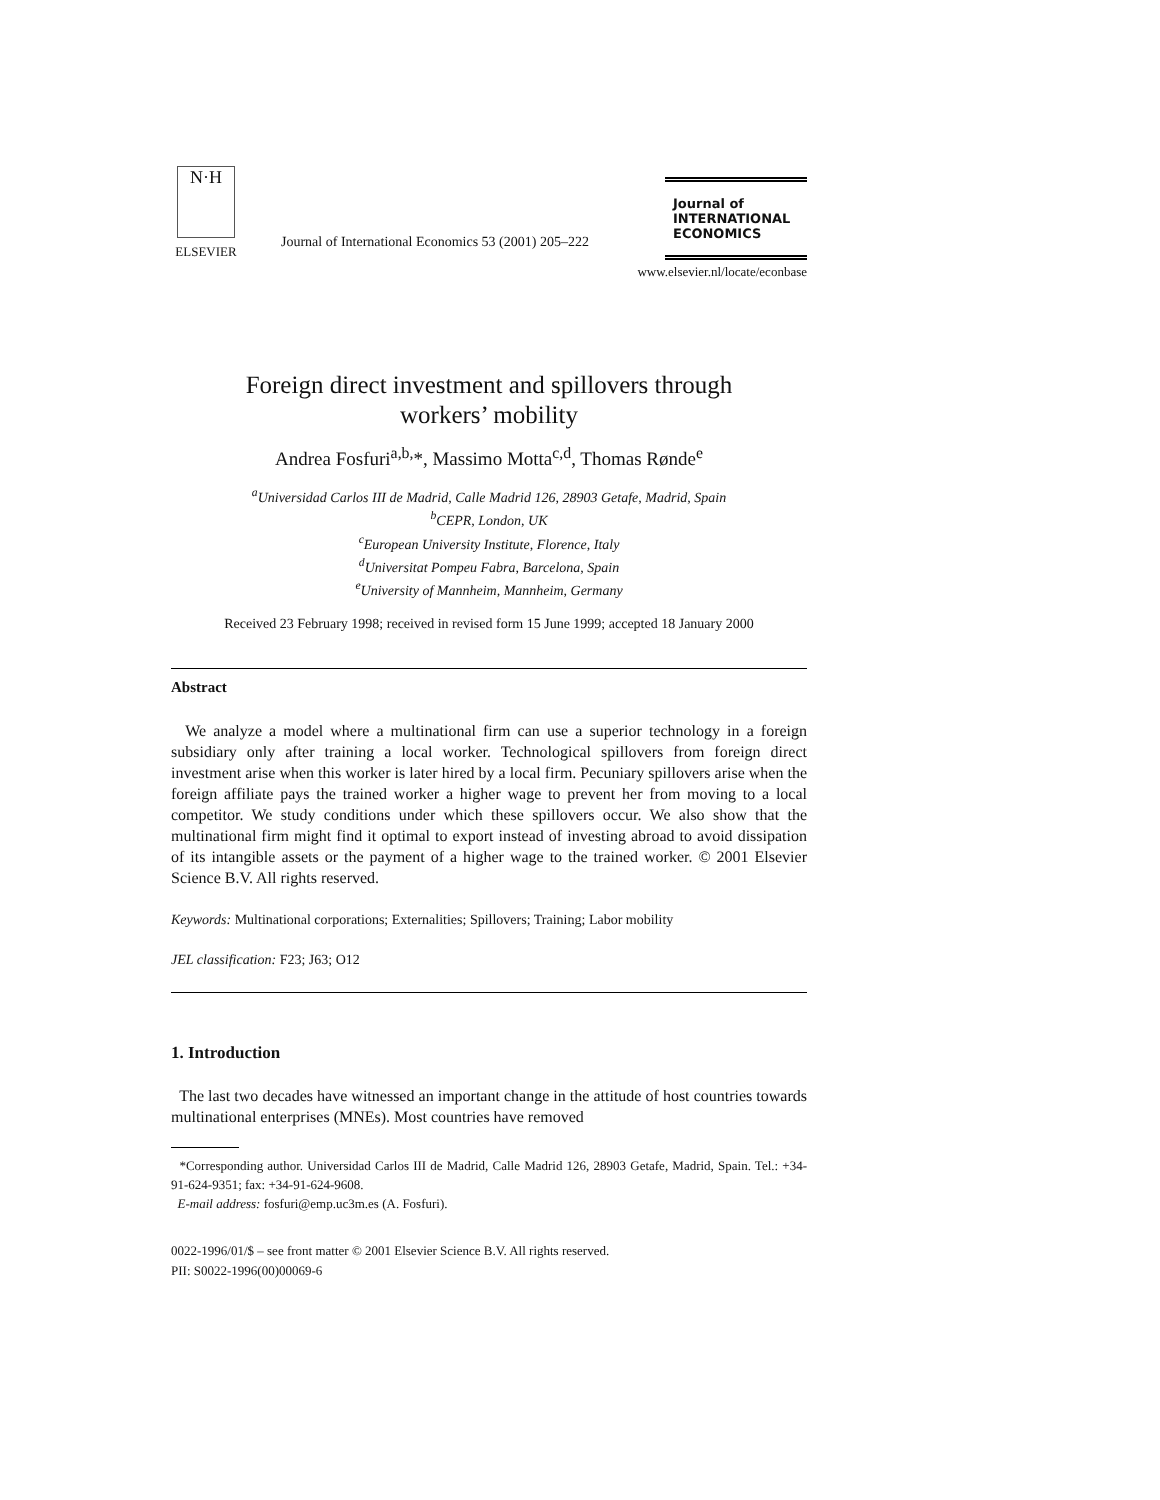N·H
ELSEVIER
Journal of International Economics 53 (2001) 205–222
Journal of
INTERNATIONAL
ECONOMICS
www.elsevier.nl/locate/econbase
Foreign direct investment and spillovers through
workers’ mobility
Andrea Fosfuri<sup>a,b,</sup>*, Massimo Motta<sup>c,d</sup>, Thomas Rønde<sup>e</sup>
<sup>a</sup> Universidad Carlos III de Madrid, Calle Madrid 126, 28903 Getafe, Madrid, Spain
<sup>b</sup> CEPR, London, UK
<sup>c</sup> European University Institute, Florence, Italy
<sup>d</sup> Universitat Pompeu Fabra, Barcelona, Spain
<sup>e</sup> University of Mannheim, Mannheim, Germany
Received 23 February 1998; received in revised form 15 June 1999; accepted 18 January 2000
Abstract
We analyze a model where a multinational firm can use a superior technology in a foreign subsidiary only after training a local worker. Technological spillovers from foreign direct investment arise when this worker is later hired by a local firm. Pecuniary spillovers arise when the foreign affiliate pays the trained worker a higher wage to prevent her from moving to a local competitor. We study conditions under which these spillovers occur. We also show that the multinational firm might find it optimal to export instead of investing abroad to avoid dissipation of its intangible assets or the payment of a higher wage to the trained worker. © 2001 Elsevier Science B.V. All rights reserved.
Keywords: Multinational corporations; Externalities; Spillovers; Training; Labor mobility
JEL classification: F23; J63; O12
1. Introduction
The last two decades have witnessed an important change in the attitude of host countries towards multinational enterprises (MNEs). Most countries have removed
*Corresponding author. Universidad Carlos III de Madrid, Calle Madrid 126, 28903 Getafe, Madrid, Spain. Tel.: +34-91-624-9351; fax: +34-91-624-9608.
E-mail address: fosfuri@emp.uc3m.es (A. Fosfuri).
0022-1996/01/$ – see front matter © 2001 Elsevier Science B.V. All rights reserved.
PII: S0022-1996(00)00069-6